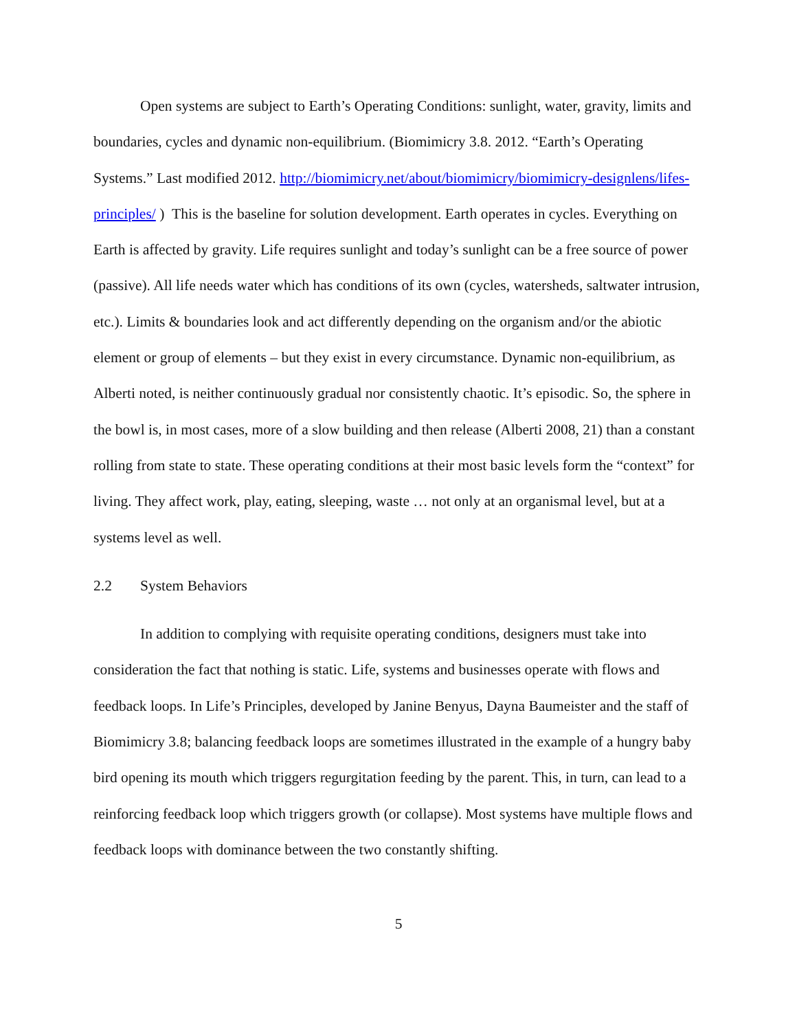Open systems are subject to Earth’s Operating Conditions: sunlight, water, gravity, limits and boundaries, cycles and dynamic non-equilibrium. (Biomimicry 3.8. 2012. “Earth’s Operating Systems.” Last modified 2012. http://biomimicry.net/about/biomimicry/biomimicry-designlens/lifes-principles/ ) This is the baseline for solution development. Earth operates in cycles. Everything on Earth is affected by gravity. Life requires sunlight and today’s sunlight can be a free source of power (passive). All life needs water which has conditions of its own (cycles, watersheds, saltwater intrusion, etc.). Limits & boundaries look and act differently depending on the organism and/or the abiotic element or group of elements – but they exist in every circumstance. Dynamic non-equilibrium, as Alberti noted, is neither continuously gradual nor consistently chaotic. It’s episodic. So, the sphere in the bowl is, in most cases, more of a slow building and then release (Alberti 2008, 21) than a constant rolling from state to state. These operating conditions at their most basic levels form the “context” for living. They affect work, play, eating, sleeping, waste … not only at an organismal level, but at a systems level as well.
2.2 System Behaviors
In addition to complying with requisite operating conditions, designers must take into consideration the fact that nothing is static. Life, systems and businesses operate with flows and feedback loops. In Life’s Principles, developed by Janine Benyus, Dayna Baumeister and the staff of Biomimicry 3.8; balancing feedback loops are sometimes illustrated in the example of a hungry baby bird opening its mouth which triggers regurgitation feeding by the parent. This, in turn, can lead to a reinforcing feedback loop which triggers growth (or collapse). Most systems have multiple flows and feedback loops with dominance between the two constantly shifting.
5